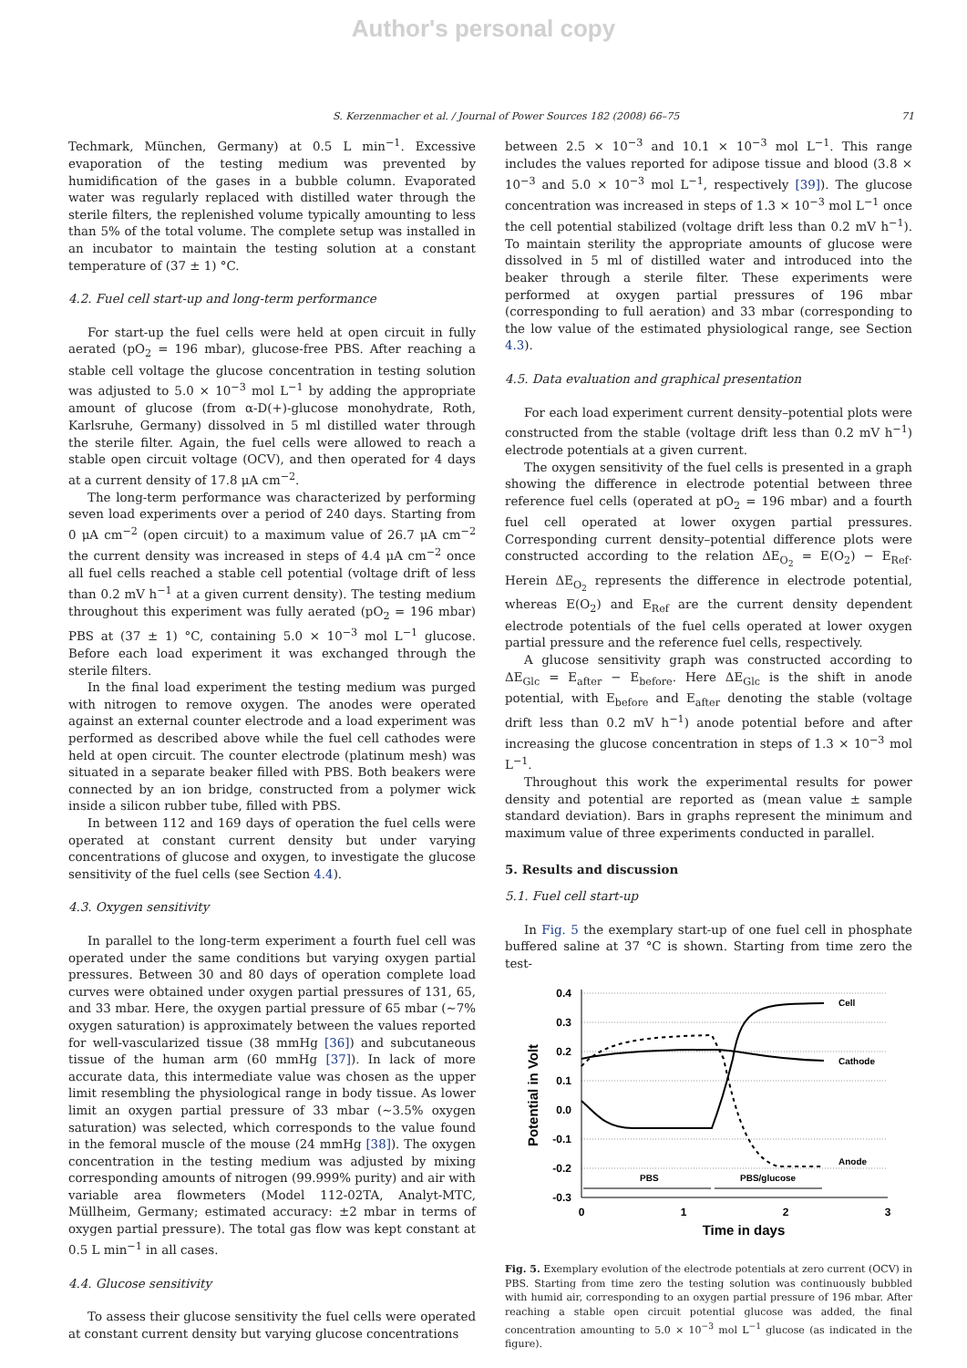Author's personal copy
S. Kerzenmacher et al. / Journal of Power Sources 182 (2008) 66–75 71
Techmark, München, Germany) at 0.5 L min<sup>−1</sup>. Excessive evaporation of the testing medium was prevented by humidification of the gases in a bubble column. Evaporated water was regularly replaced with distilled water through the sterile filters, the replenished volume typically amounting to less than 5% of the total volume. The complete setup was installed in an incubator to maintain the testing solution at a constant temperature of (37 ± 1) °C.
4.2. Fuel cell start-up and long-term performance
For start-up the fuel cells were held at open circuit in fully aerated (pO<sub>2</sub> = 196 mbar), glucose-free PBS. After reaching a stable cell voltage the glucose concentration in testing solution was adjusted to 5.0 × 10<sup>−3</sup> mol L<sup>−1</sup> by adding the appropriate amount of glucose (from α-D(+)-glucose monohydrate, Roth, Karlsruhe, Germany) dissolved in 5 ml distilled water through the sterile filter. Again, the fuel cells were allowed to reach a stable open circuit voltage (OCV), and then operated for 4 days at a current density of 17.8 μA cm<sup>−2</sup>.
The long-term performance was characterized by performing seven load experiments over a period of 240 days. Starting from 0 μA cm<sup>−2</sup> (open circuit) to a maximum value of 26.7 μA cm<sup>−2</sup> the current density was increased in steps of 4.4 μA cm<sup>−2</sup> once all fuel cells reached a stable cell potential (voltage drift of less than 0.2 mV h<sup>−1</sup> at a given current density). The testing medium throughout this experiment was fully aerated (pO<sub>2</sub> = 196 mbar) PBS at (37 ± 1) °C, containing 5.0 × 10<sup>−3</sup> mol L<sup>−1</sup> glucose. Before each load experiment it was exchanged through the sterile filters.
In the final load experiment the testing medium was purged with nitrogen to remove oxygen. The anodes were operated against an external counter electrode and a load experiment was performed as described above while the fuel cell cathodes were held at open circuit. The counter electrode (platinum mesh) was situated in a separate beaker filled with PBS. Both beakers were connected by an ion bridge, constructed from a polymer wick inside a silicon rubber tube, filled with PBS.
In between 112 and 169 days of operation the fuel cells were operated at constant current density but under varying concentrations of glucose and oxygen, to investigate the glucose sensitivity of the fuel cells (see Section 4.4).
4.3. Oxygen sensitivity
In parallel to the long-term experiment a fourth fuel cell was operated under the same conditions but varying oxygen partial pressures. Between 30 and 80 days of operation complete load curves were obtained under oxygen partial pressures of 131, 65, and 33 mbar. Here, the oxygen partial pressure of 65 mbar (∼7% oxygen saturation) is approximately between the values reported for well-vascularized tissue (38 mmHg [36]) and subcutaneous tissue of the human arm (60 mmHg [37]). In lack of more accurate data, this intermediate value was chosen as the upper limit resembling the physiological range in body tissue. As lower limit an oxygen partial pressure of 33 mbar (∼3.5% oxygen saturation) was selected, which corresponds to the value found in the femoral muscle of the mouse (24 mmHg [38]). The oxygen concentration in the testing medium was adjusted by mixing corresponding amounts of nitrogen (99.999% purity) and air with variable area flowmeters (Model 112-02TA, Analyt-MTC, Müllheim, Germany; estimated accuracy: ±2 mbar in terms of oxygen partial pressure). The total gas flow was kept constant at 0.5 L min<sup>−1</sup> in all cases.
4.4. Glucose sensitivity
To assess their glucose sensitivity the fuel cells were operated at constant current density but varying glucose concentrations
between 2.5 × 10<sup>−3</sup> and 10.1 × 10<sup>−3</sup> mol L<sup>−1</sup>. This range includes the values reported for adipose tissue and blood (3.8 × 10<sup>−3</sup> and 5.0 × 10<sup>−3</sup> mol L<sup>−1</sup>, respectively [39]). The glucose concentration was increased in steps of 1.3 × 10<sup>−3</sup> mol L<sup>−1</sup> once the cell potential stabilized (voltage drift less than 0.2 mV h<sup>−1</sup>). To maintain sterility the appropriate amounts of glucose were dissolved in 5 ml of distilled water and introduced into the beaker through a sterile filter. These experiments were performed at oxygen partial pressures of 196 mbar (corresponding to full aeration) and 33 mbar (corresponding to the low value of the estimated physiological range, see Section 4.3).
4.5. Data evaluation and graphical presentation
For each load experiment current density–potential plots were constructed from the stable (voltage drift less than 0.2 mV h<sup>−1</sup>) electrode potentials at a given current.
The oxygen sensitivity of the fuel cells is presented in a graph showing the difference in electrode potential between three reference fuel cells (operated at pO<sub>2</sub> = 196 mbar) and a fourth fuel cell operated at lower oxygen partial pressures. Corresponding current density–potential difference plots were constructed according to the relation ΔE<sub>O<sub>2</sub></sub> = E(O<sub>2</sub>) − E<sub>Ref</sub>. Herein ΔE<sub>O<sub>2</sub></sub> represents the difference in electrode potential, whereas E(O<sub>2</sub>) and E<sub>Ref</sub> are the current density dependent electrode potentials of the fuel cells operated at lower oxygen partial pressure and the reference fuel cells, respectively.
A glucose sensitivity graph was constructed according to ΔE<sub>Glc</sub> = E<sub>after</sub> − E<sub>before</sub>. Here ΔE<sub>Glc</sub> is the shift in anode potential, with E<sub>before</sub> and E<sub>after</sub> denoting the stable (voltage drift less than 0.2 mV h<sup>−1</sup>) anode potential before and after increasing the glucose concentration in steps of 1.3 × 10<sup>−3</sup> mol L<sup>−1</sup>.
Throughout this work the experimental results for power density and potential are reported as (mean value ± sample standard deviation). Bars in graphs represent the minimum and maximum value of three experiments conducted in parallel.
5. Results and discussion
5.1. Fuel cell start-up
In Fig. 5 the exemplary start-up of one fuel cell in phosphate buffered saline at 37 °C is shown. Starting from time zero the test-
0.4
0.3
0.2
0.1
0.0
-0.1
-0.2
-0.3
Cell
Cathode
Anode
PBS
PBS/glucose
0
1
2
3
Time in days
Potential in Volt
Fig. 5. Exemplary evolution of the electrode potentials at zero current (OCV) in PBS. Starting from time zero the testing solution was continuously bubbled with humid air, corresponding to an oxygen partial pressure of 196 mbar. After reaching a stable open circuit potential glucose was added, the final concentration amounting to 5.0 × 10<sup>−3</sup> mol L<sup>−1</sup> glucose (as indicated in the figure).